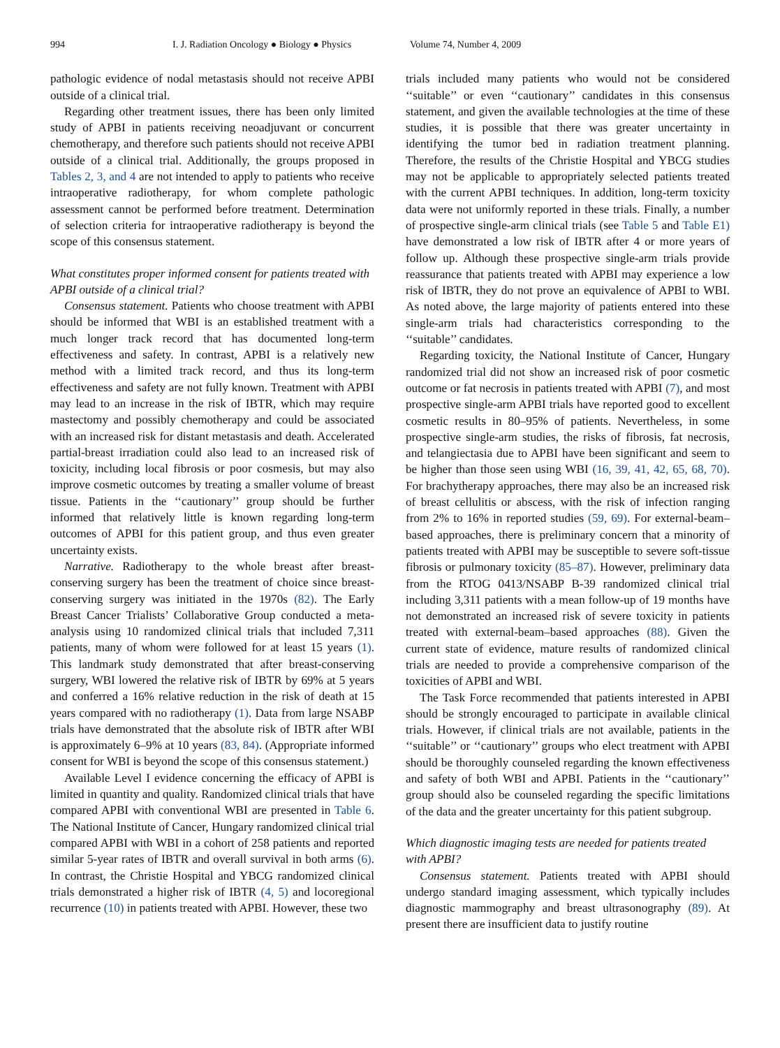994 I. J. Radiation Oncology ● Biology ● Physics Volume 74, Number 4, 2009
pathologic evidence of nodal metastasis should not receive APBI outside of a clinical trial.
Regarding other treatment issues, there has been only limited study of APBI in patients receiving neoadjuvant or concurrent chemotherapy, and therefore such patients should not receive APBI outside of a clinical trial. Additionally, the groups proposed in Tables 2, 3, and 4 are not intended to apply to patients who receive intraoperative radiotherapy, for whom complete pathologic assessment cannot be performed before treatment. Determination of selection criteria for intraoperative radiotherapy is beyond the scope of this consensus statement.
What constitutes proper informed consent for patients treated with APBI outside of a clinical trial?
Consensus statement. Patients who choose treatment with APBI should be informed that WBI is an established treatment with a much longer track record that has documented long-term effectiveness and safety. In contrast, APBI is a relatively new method with a limited track record, and thus its long-term effectiveness and safety are not fully known. Treatment with APBI may lead to an increase in the risk of IBTR, which may require mastectomy and possibly chemotherapy and could be associated with an increased risk for distant metastasis and death. Accelerated partial-breast irradiation could also lead to an increased risk of toxicity, including local fibrosis or poor cosmesis, but may also improve cosmetic outcomes by treating a smaller volume of breast tissue. Patients in the ‘‘cautionary’’ group should be further informed that relatively little is known regarding long-term outcomes of APBI for this patient group, and thus even greater uncertainty exists.
Narrative. Radiotherapy to the whole breast after breast-conserving surgery has been the treatment of choice since breast-conserving surgery was initiated in the 1970s (82). The Early Breast Cancer Trialists’ Collaborative Group conducted a meta-analysis using 10 randomized clinical trials that included 7,311 patients, many of whom were followed for at least 15 years (1). This landmark study demonstrated that after breast-conserving surgery, WBI lowered the relative risk of IBTR by 69% at 5 years and conferred a 16% relative reduction in the risk of death at 15 years compared with no radiotherapy (1). Data from large NSABP trials have demonstrated that the absolute risk of IBTR after WBI is approximately 6–9% at 10 years (83, 84). (Appropriate informed consent for WBI is beyond the scope of this consensus statement.)
Available Level I evidence concerning the efficacy of APBI is limited in quantity and quality. Randomized clinical trials that have compared APBI with conventional WBI are presented in Table 6. The National Institute of Cancer, Hungary randomized clinical trial compared APBI with WBI in a cohort of 258 patients and reported similar 5-year rates of IBTR and overall survival in both arms (6). In contrast, the Christie Hospital and YBCG randomized clinical trials demonstrated a higher risk of IBTR (4, 5) and locoregional recurrence (10) in patients treated with APBI. However, these two
trials included many patients who would not be considered ‘‘suitable’’ or even ‘‘cautionary’’ candidates in this consensus statement, and given the available technologies at the time of these studies, it is possible that there was greater uncertainty in identifying the tumor bed in radiation treatment planning. Therefore, the results of the Christie Hospital and YBCG studies may not be applicable to appropriately selected patients treated with the current APBI techniques. In addition, long-term toxicity data were not uniformly reported in these trials. Finally, a number of prospective single-arm clinical trials (see Table 5 and Table E1) have demonstrated a low risk of IBTR after 4 or more years of follow up. Although these prospective single-arm trials provide reassurance that patients treated with APBI may experience a low risk of IBTR, they do not prove an equivalence of APBI to WBI. As noted above, the large majority of patients entered into these single-arm trials had characteristics corresponding to the ‘‘suitable’’ candidates.
Regarding toxicity, the National Institute of Cancer, Hungary randomized trial did not show an increased risk of poor cosmetic outcome or fat necrosis in patients treated with APBI (7), and most prospective single-arm APBI trials have reported good to excellent cosmetic results in 80–95% of patients. Nevertheless, in some prospective single-arm studies, the risks of fibrosis, fat necrosis, and telangiectasia due to APBI have been significant and seem to be higher than those seen using WBI (16, 39, 41, 42, 65, 68, 70). For brachytherapy approaches, there may also be an increased risk of breast cellulitis or abscess, with the risk of infection ranging from 2% to 16% in reported studies (59, 69). For external-beam–based approaches, there is preliminary concern that a minority of patients treated with APBI may be susceptible to severe soft-tissue fibrosis or pulmonary toxicity (85–87). However, preliminary data from the RTOG 0413/NSABP B-39 randomized clinical trial including 3,311 patients with a mean follow-up of 19 months have not demonstrated an increased risk of severe toxicity in patients treated with external-beam–based approaches (88). Given the current state of evidence, mature results of randomized clinical trials are needed to provide a comprehensive comparison of the toxicities of APBI and WBI.
The Task Force recommended that patients interested in APBI should be strongly encouraged to participate in available clinical trials. However, if clinical trials are not available, patients in the ‘‘suitable’’ or ‘‘cautionary’’ groups who elect treatment with APBI should be thoroughly counseled regarding the known effectiveness and safety of both WBI and APBI. Patients in the ‘‘cautionary’’ group should also be counseled regarding the specific limitations of the data and the greater uncertainty for this patient subgroup.
Which diagnostic imaging tests are needed for patients treated with APBI?
Consensus statement. Patients treated with APBI should undergo standard imaging assessment, which typically includes diagnostic mammography and breast ultrasonography (89). At present there are insufficient data to justify routine